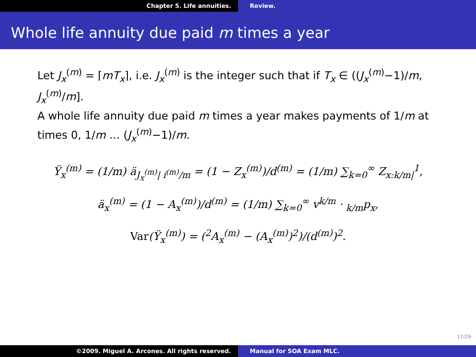Chapter 5. Life annuities. Review.
Whole life annuity due paid m times a year
Let J<sub>x</sub><sup>(m)</sup> = ⌈mT<sub>x</sub>⌉, i.e. J<sub>x</sub><sup>(m)</sup> is the integer such that if T<sub>x</sub> ∈ ((J<sub>x</sub><sup>(m)</sup>−1)/m, J<sub>x</sub><sup>(m)</sup>/m].
A whole life annuity due paid m times a year makes payments of 1/m at times 0, 1/m … (J<sub>x</sub><sup>(m)</sup>−1)/m.
Ÿ<sub>x</sub><sup>(m)</sup> = (1/m) ä<sub>J<sub>x</sub><sup>(m)</sup>| i<sup>(m)</sup>/m</sub> = (1 − Z<sub>x</sub><sup>(m)</sup>)/d<sup>(m)</sup> = (1/m) ∑<sub>k=0</sub><sup>∞</sup> Z<sub>x:k/m|</sub><sup>1</sup>,
ä<sub>x</sub><sup>(m)</sup> = (1 − A<sub>x</sub><sup>(m)</sup>)/d<sup>(m)</sup> = (1/m) ∑<sub>k=0</sub><sup>∞</sup> v<sup>k/m</sup> · <sub>k/m</sub>p<sub>x</sub>,
Var(Ÿ<sub>x</sub><sup>(m)</sup>) = (<sup>2</sup>A<sub>x</sub><sup>(m)</sup> − (A<sub>x</sub><sup>(m)</sup>)<sup>2</sup>)/(d<sup>(m)</sup>)<sup>2</sup>.
17/29
©2009. Miguel A. Arcones. All rights reserved. Manual for SOA Exam MLC.